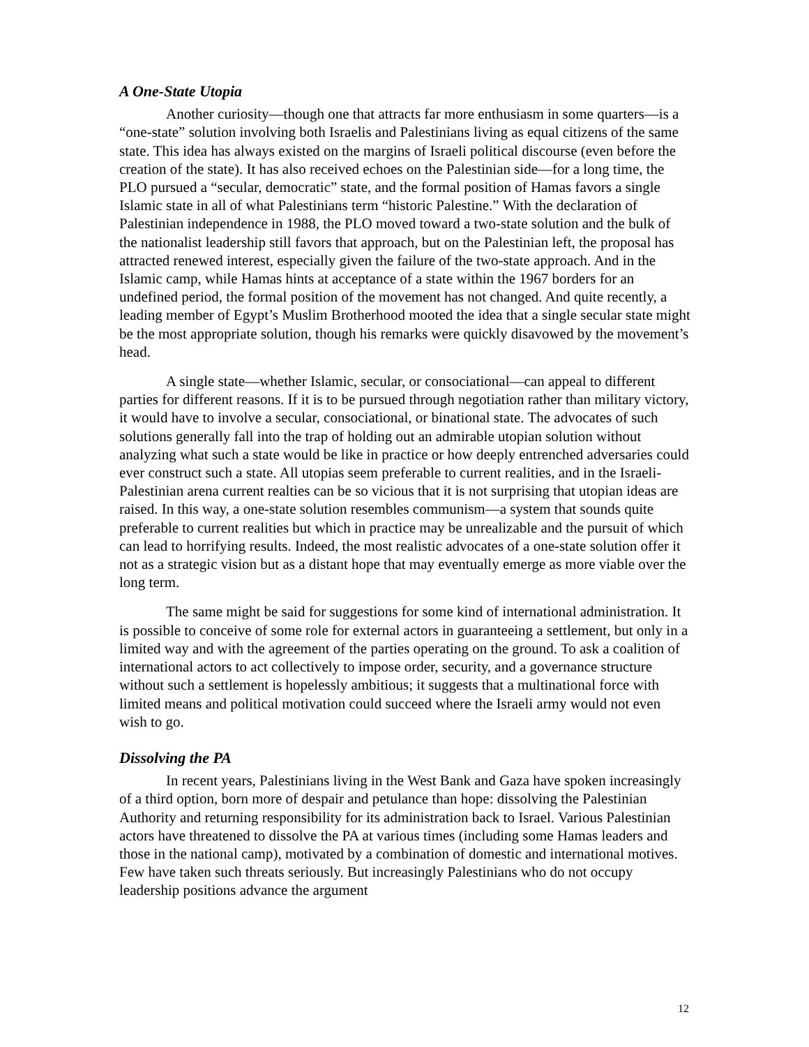A One-State Utopia
Another curiosity—though one that attracts far more enthusiasm in some quarters—is a “one-state” solution involving both Israelis and Palestinians living as equal citizens of the same state. This idea has always existed on the margins of Israeli political discourse (even before the creation of the state). It has also received echoes on the Palestinian side—for a long time, the PLO pursued a “secular, democratic” state, and the formal position of Hamas favors a single Islamic state in all of what Palestinians term “historic Palestine.” With the declaration of Palestinian independence in 1988, the PLO moved toward a two-state solution and the bulk of the nationalist leadership still favors that approach, but on the Palestinian left, the proposal has attracted renewed interest, especially given the failure of the two-state approach. And in the Islamic camp, while Hamas hints at acceptance of a state within the 1967 borders for an undefined period, the formal position of the movement has not changed. And quite recently, a leading member of Egypt’s Muslim Brotherhood mooted the idea that a single secular state might be the most appropriate solution, though his remarks were quickly disavowed by the movement’s head.
A single state—whether Islamic, secular, or consociational—can appeal to different parties for different reasons. If it is to be pursued through negotiation rather than military victory, it would have to involve a secular, consociational, or binational state. The advocates of such solutions generally fall into the trap of holding out an admirable utopian solution without analyzing what such a state would be like in practice or how deeply entrenched adversaries could ever construct such a state. All utopias seem preferable to current realities, and in the Israeli-Palestinian arena current realties can be so vicious that it is not surprising that utopian ideas are raised. In this way, a one-state solution resembles communism—a system that sounds quite preferable to current realities but which in practice may be unrealizable and the pursuit of which can lead to horrifying results. Indeed, the most realistic advocates of a one-state solution offer it not as a strategic vision but as a distant hope that may eventually emerge as more viable over the long term.
The same might be said for suggestions for some kind of international administration. It is possible to conceive of some role for external actors in guaranteeing a settlement, but only in a limited way and with the agreement of the parties operating on the ground. To ask a coalition of international actors to act collectively to impose order, security, and a governance structure without such a settlement is hopelessly ambitious; it suggests that a multinational force with limited means and political motivation could succeed where the Israeli army would not even wish to go.
Dissolving the PA
In recent years, Palestinians living in the West Bank and Gaza have spoken increasingly of a third option, born more of despair and petulance than hope: dissolving the Palestinian Authority and returning responsibility for its administration back to Israel. Various Palestinian actors have threatened to dissolve the PA at various times (including some Hamas leaders and those in the national camp), motivated by a combination of domestic and international motives. Few have taken such threats seriously. But increasingly Palestinians who do not occupy leadership positions advance the argument
12